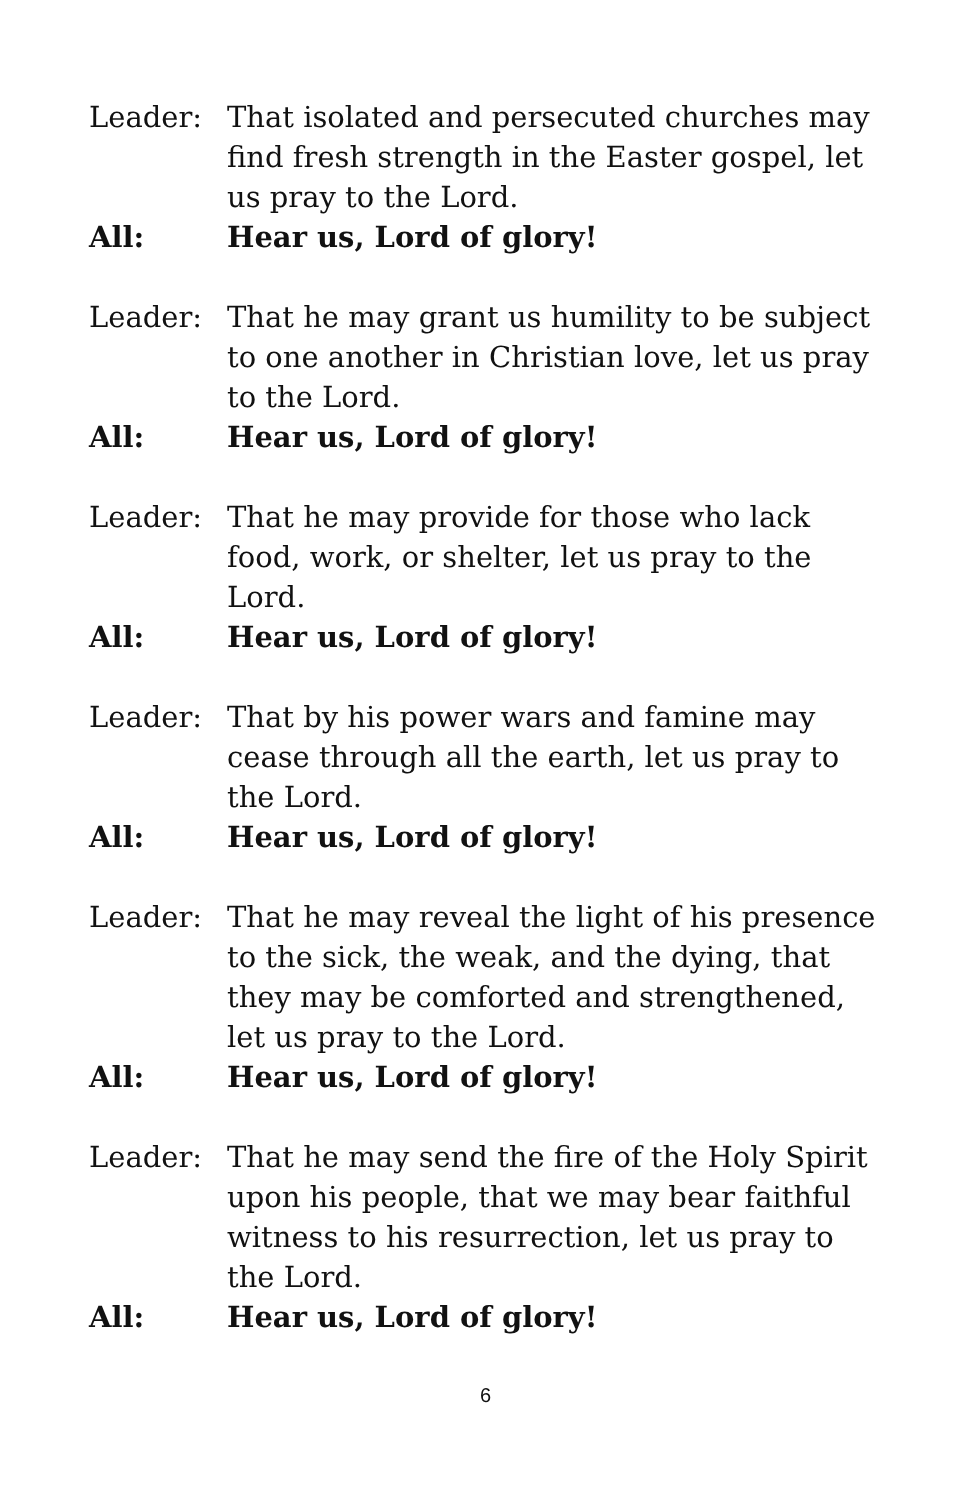Leader: That isolated and persecuted churches may find fresh strength in the Easter gospel, let us pray to the Lord.
All: Hear us, Lord of glory!
Leader: That he may grant us humility to be subject to one another in Christian love, let us pray to the Lord.
All: Hear us, Lord of glory!
Leader: That he may provide for those who lack food, work, or shelter, let us pray to the Lord.
All: Hear us, Lord of glory!
Leader: That by his power wars and famine may cease through all the earth, let us pray to the Lord.
All: Hear us, Lord of glory!
Leader: That he may reveal the light of his presence to the sick, the weak, and the dying, that they may be comforted and strengthened, let us pray to the Lord.
All: Hear us, Lord of glory!
Leader: That he may send the fire of the Holy Spirit upon his people, that we may bear faithful witness to his resurrection, let us pray to the Lord.
All: Hear us, Lord of glory!
6